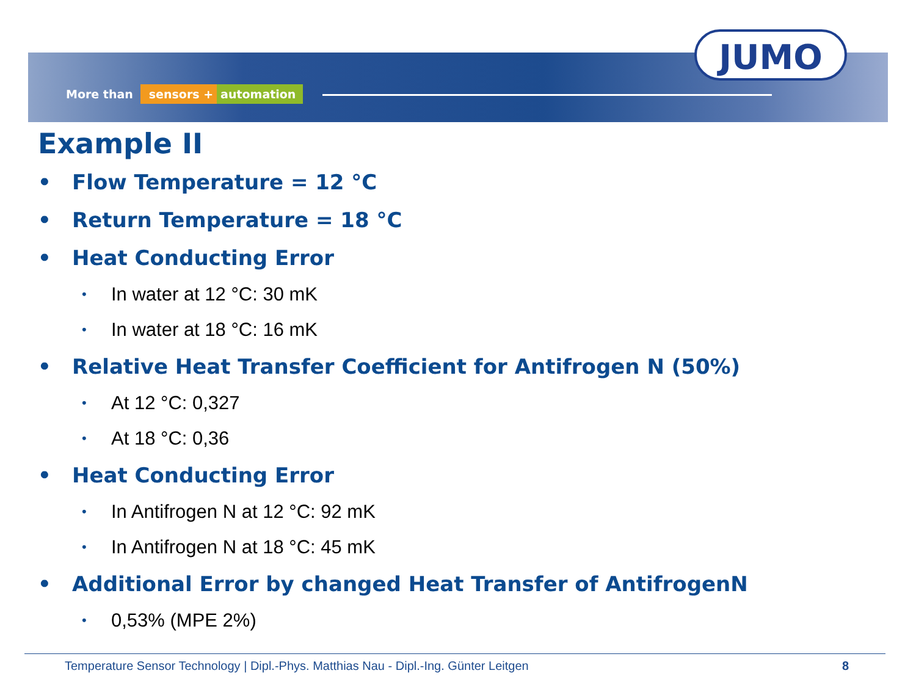More than sensors + automation
JUMO
Example II
• Flow Temperature = 12 °C
• Return Temperature = 18 °C
• Heat Conducting Error
• In water at 12 °C: 30 mK
• In water at 18 °C: 16 mK
• Relative Heat Transfer Coefficient for Antifrogen N (50%)
• At 12 °C: 0,327
• At 18 °C: 0,36
• Heat Conducting Error
• In Antifrogen N at 12 °C: 92 mK
• In Antifrogen N at 18 °C: 45 mK
• Additional Error by changed Heat Transfer of AntifrogenN
• 0,53% (MPE 2%)
Temperature Sensor Technology | Dipl.-Phys. Matthias Nau - Dipl.-Ing. Günter Leitgen 8